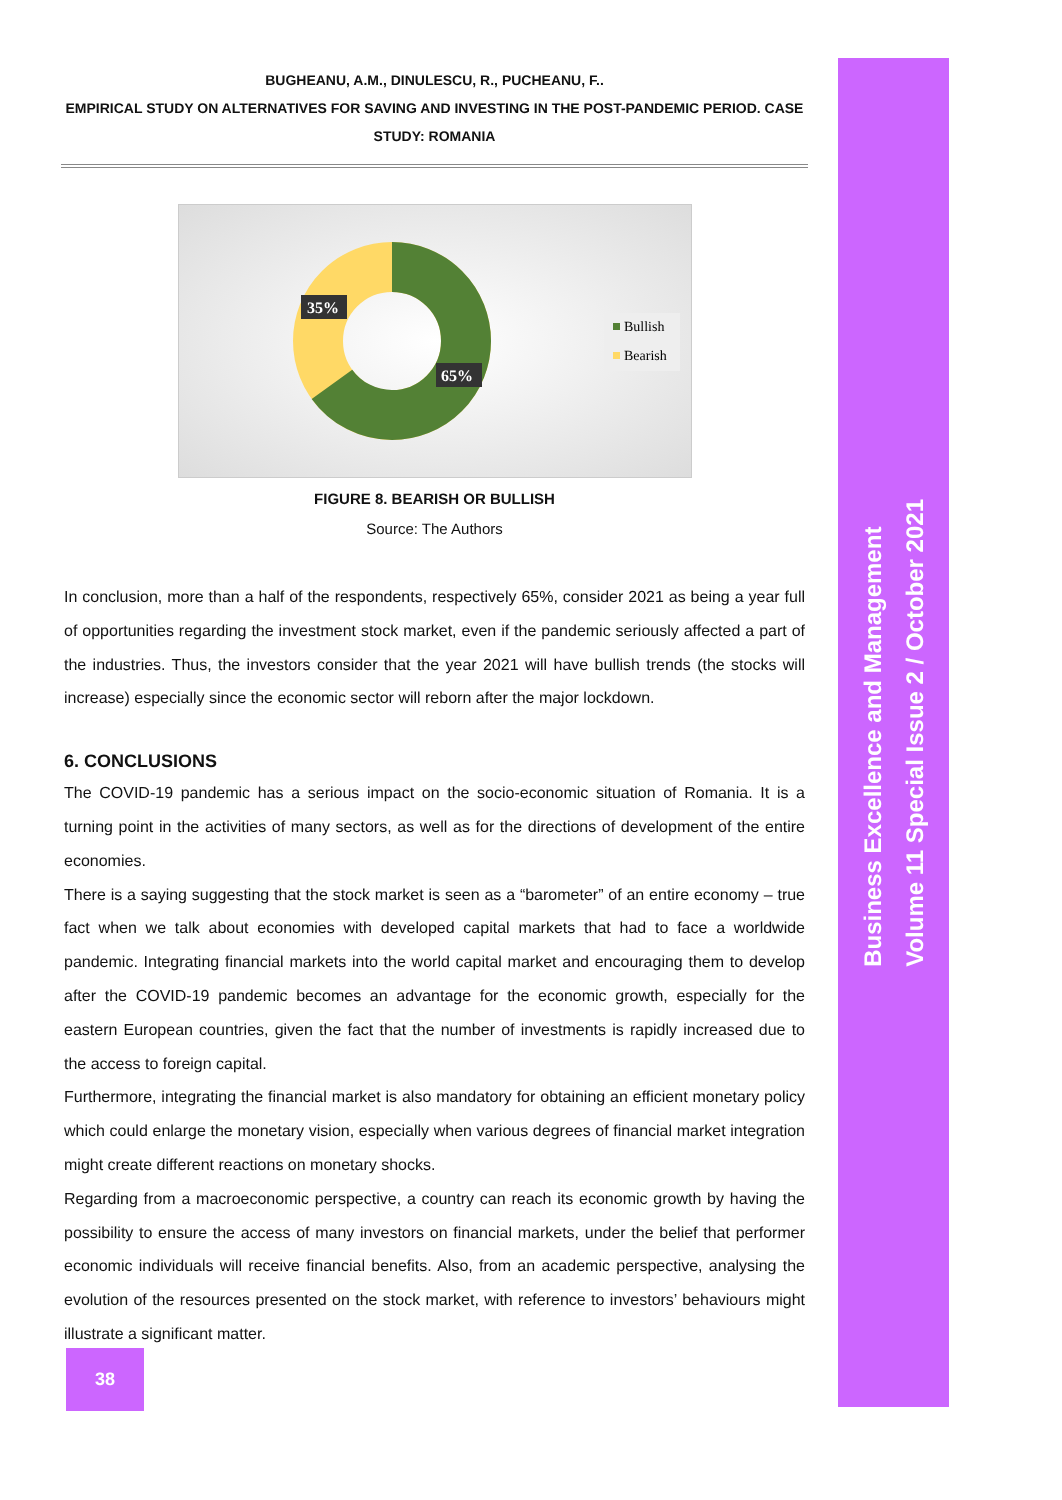Business Excellence and Management
Volume 11 Special Issue 2 / October 2021
BUGHEANU, A.M., DINULESCU, R., PUCHEANU, F..
EMPIRICAL STUDY ON ALTERNATIVES FOR SAVING AND INVESTING IN THE POST-PANDEMIC PERIOD. CASE STUDY: ROMANIA
35%
65%
Bullish
Bearish
FIGURE 8. BEARISH OR BULLISH
Source: The Authors
In conclusion, more than a half of the respondents, respectively 65%, consider 2021 as being a year full of opportunities regarding the investment stock market, even if the pandemic seriously affected a part of the industries. Thus, the investors consider that the year 2021 will have bullish trends (the stocks will increase) especially since the economic sector will reborn after the major lockdown.
6. CONCLUSIONS
The COVID-19 pandemic has a serious impact on the socio-economic situation of Romania. It is a turning point in the activities of many sectors, as well as for the directions of development of the entire economies.
There is a saying suggesting that the stock market is seen as a “barometer” of an entire economy – true fact when we talk about economies with developed capital markets that had to face a worldwide pandemic. Integrating financial markets into the world capital market and encouraging them to develop after the COVID-19 pandemic becomes an advantage for the economic growth, especially for the eastern European countries, given the fact that the number of investments is rapidly increased due to the access to foreign capital.
Furthermore, integrating the financial market is also mandatory for obtaining an efficient monetary policy which could enlarge the monetary vision, especially when various degrees of financial market integration might create different reactions on monetary shocks.
Regarding from a macroeconomic perspective, a country can reach its economic growth by having the possibility to ensure the access of many investors on financial markets, under the belief that performer economic individuals will receive financial benefits. Also, from an academic perspective, analysing the evolution of the resources presented on the stock market, with reference to investors’ behaviours might illustrate a significant matter.
38